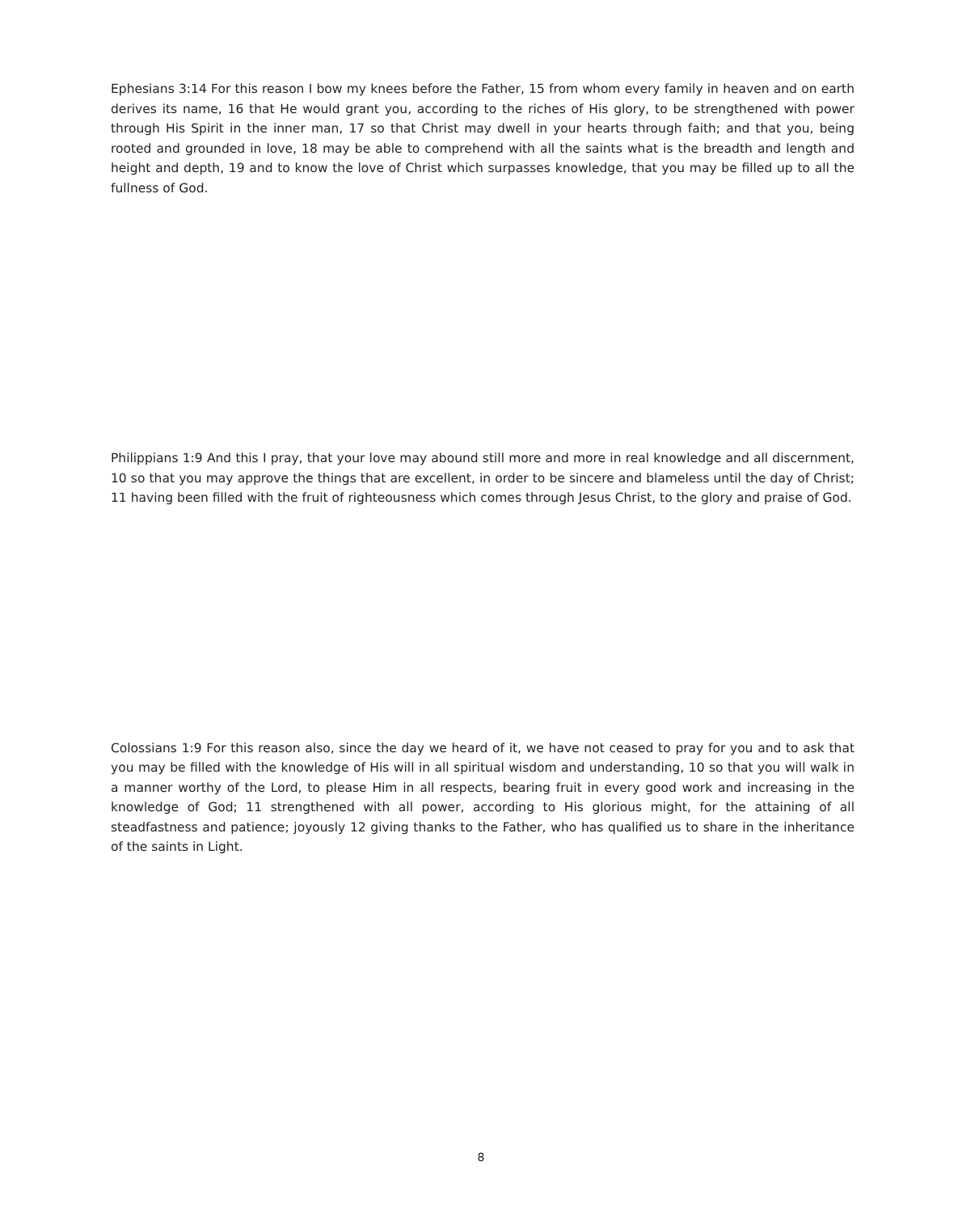Ephesians 3:14 For this reason I bow my knees before the Father, 15 from whom every family in heaven and on earth derives its name, 16 that He would grant you, according to the riches of His glory, to be strengthened with power through His Spirit in the inner man, 17 so that Christ may dwell in your hearts through faith; and that you, being rooted and grounded in love, 18 may be able to comprehend with all the saints what is the breadth and length and height and depth, 19 and to know the love of Christ which surpasses knowledge, that you may be filled up to all the fullness of God.
Philippians 1:9 And this I pray, that your love may abound still more and more in real knowledge and all discernment, 10 so that you may approve the things that are excellent, in order to be sincere and blameless until the day of Christ; 11 having been filled with the fruit of righteousness which comes through Jesus Christ, to the glory and praise of God.
Colossians 1:9 For this reason also, since the day we heard of it, we have not ceased to pray for you and to ask that you may be filled with the knowledge of His will in all spiritual wisdom and understanding, 10 so that you will walk in a manner worthy of the Lord, to please Him in all respects, bearing fruit in every good work and increasing in the knowledge of God; 11 strengthened with all power, according to His glorious might, for the attaining of all steadfastness and patience; joyously 12 giving thanks to the Father, who has qualified us to share in the inheritance of the saints in Light.
8